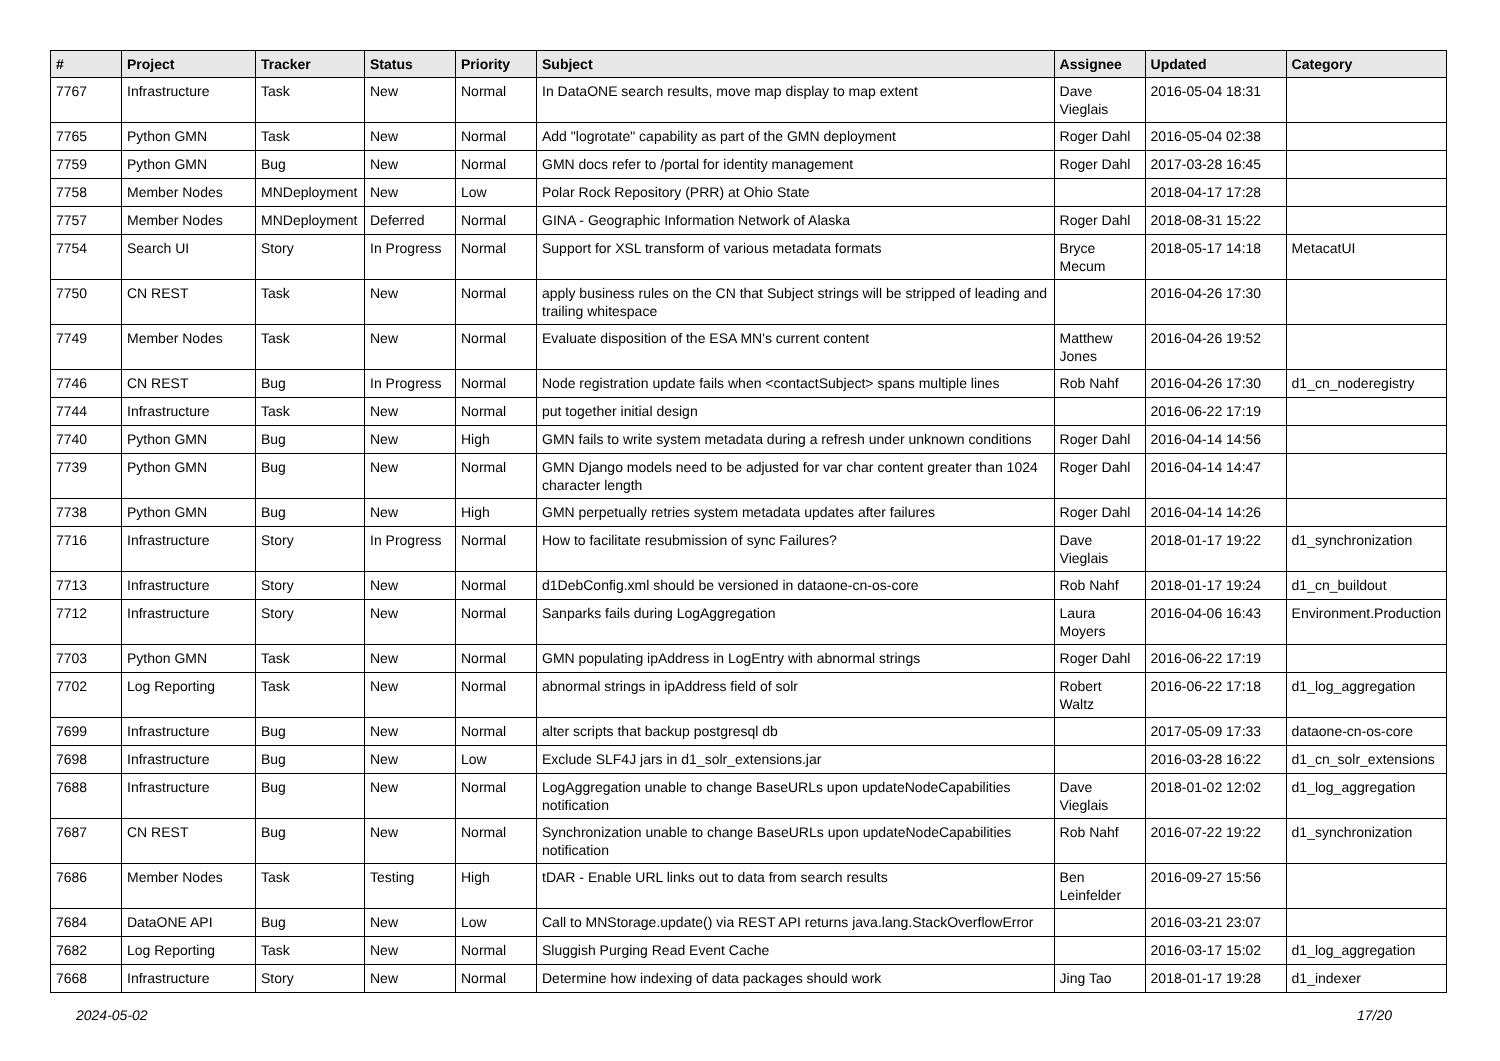| # | Project | Tracker | Status | Priority | Subject | Assignee | Updated | Category |
| --- | --- | --- | --- | --- | --- | --- | --- | --- |
| 7767 | Infrastructure | Task | New | Normal | In DataONE search results, move map display to map extent | Dave Vieglais | 2016-05-04 18:31 | |
| 7765 | Python GMN | Task | New | Normal | Add "logrotate" capability as part of the GMN deployment | Roger Dahl | 2016-05-04 02:38 | |
| 7759 | Python GMN | Bug | New | Normal | GMN docs refer to /portal for identity management | Roger Dahl | 2017-03-28 16:45 | |
| 7758 | Member Nodes | MNDeployment | New | Low | Polar Rock Repository (PRR) at Ohio State | | 2018-04-17 17:28 | |
| 7757 | Member Nodes | MNDeployment | Deferred | Normal | GINA - Geographic Information Network of Alaska | Roger Dahl | 2018-08-31 15:22 | |
| 7754 | Search UI | Story | In Progress | Normal | Support for XSL transform of various metadata formats | Bryce Mecum | 2018-05-17 14:18 | MetacatUI |
| 7750 | CN REST | Task | New | Normal | apply business rules on the CN that Subject strings will be stripped of leading and trailing whitespace | | 2016-04-26 17:30 | |
| 7749 | Member Nodes | Task | New | Normal | Evaluate disposition of the ESA MN's current content | Matthew Jones | 2016-04-26 19:52 | |
| 7746 | CN REST | Bug | In Progress | Normal | Node registration update fails when <contactSubject> spans multiple lines | Rob Nahf | 2016-04-26 17:30 | d1_cn_noderegistry |
| 7744 | Infrastructure | Task | New | Normal | put together initial design | | 2016-06-22 17:19 | |
| 7740 | Python GMN | Bug | New | High | GMN fails to write system metadata during a refresh under unknown conditions | Roger Dahl | 2016-04-14 14:56 | |
| 7739 | Python GMN | Bug | New | Normal | GMN Django models need to be adjusted for var char content greater than 1024 character length | Roger Dahl | 2016-04-14 14:47 | |
| 7738 | Python GMN | Bug | New | High | GMN perpetually retries system metadata updates after failures | Roger Dahl | 2016-04-14 14:26 | |
| 7716 | Infrastructure | Story | In Progress | Normal | How to facilitate resubmission of sync Failures? | Dave Vieglais | 2018-01-17 19:22 | d1_synchronization |
| 7713 | Infrastructure | Story | New | Normal | d1DebConfig.xml should be versioned in dataone-cn-os-core | Rob Nahf | 2018-01-17 19:24 | d1_cn_buildout |
| 7712 | Infrastructure | Story | New | Normal | Sanparks fails during LogAggregation | Laura Moyers | 2016-04-06 16:43 | Environment.Production |
| 7703 | Python GMN | Task | New | Normal | GMN populating ipAddress in LogEntry with abnormal strings | Roger Dahl | 2016-06-22 17:19 | |
| 7702 | Log Reporting | Task | New | Normal | abnormal strings in ipAddress field of solr | Robert Waltz | 2016-06-22 17:18 | d1_log_aggregation |
| 7699 | Infrastructure | Bug | New | Normal | alter scripts that backup postgresql db | | 2017-05-09 17:33 | dataone-cn-os-core |
| 7698 | Infrastructure | Bug | New | Low | Exclude SLF4J jars in d1_solr_extensions.jar | | 2016-03-28 16:22 | d1_cn_solr_extensions |
| 7688 | Infrastructure | Bug | New | Normal | LogAggregation unable to change BaseURLs upon updateNodeCapabilities notification | Dave Vieglais | 2018-01-02 12:02 | d1_log_aggregation |
| 7687 | CN REST | Bug | New | Normal | Synchronization unable to change BaseURLs upon updateNodeCapabilities notification | Rob Nahf | 2016-07-22 19:22 | d1_synchronization |
| 7686 | Member Nodes | Task | Testing | High | tDAR - Enable URL links out to data from search results | Ben Leinfelder | 2016-09-27 15:56 | |
| 7684 | DataONE API | Bug | New | Low | Call to MNStorage.update() via REST API returns java.lang.StackOverflowError | | 2016-03-21 23:07 | |
| 7682 | Log Reporting | Task | New | Normal | Sluggish Purging Read Event Cache | | 2016-03-17 15:02 | d1_log_aggregation |
| 7668 | Infrastructure | Story | New | Normal | Determine how indexing of data packages should work | Jing Tao | 2018-01-17 19:28 | d1_indexer |
2024-05-02 17/20